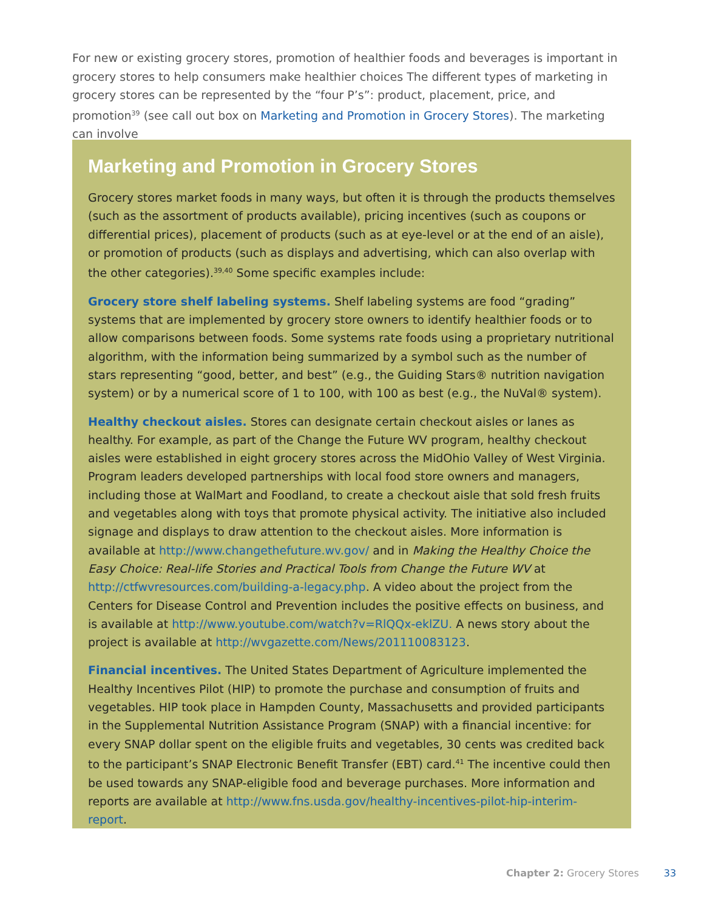For new or existing grocery stores, promotion of healthier foods and beverages is important in grocery stores to help consumers make healthier choices The different types of marketing in grocery stores can be represented by the “four P’s”: product, placement, price, and promotion<sup>39</sup> (see call out box on Marketing and Promotion in Grocery Stores). The marketing can involve
Marketing and Promotion in Grocery Stores
Grocery stores market foods in many ways, but often it is through the products themselves (such as the assortment of products available), pricing incentives (such as coupons or differential prices), placement of products (such as at eye-level or at the end of an aisle), or promotion of products (such as displays and advertising, which can also overlap with the other categories).<sup>39,40</sup> Some specific examples include:
Grocery store shelf labeling systems. Shelf labeling systems are food “grading” systems that are implemented by grocery store owners to identify healthier foods or to allow comparisons between foods. Some systems rate foods using a proprietary nutritional algorithm, with the information being summarized by a symbol such as the number of stars representing “good, better, and best” (e.g., the Guiding Stars® nutrition navigation system) or by a numerical score of 1 to 100, with 100 as best (e.g., the NuVal® system).
Healthy checkout aisles. Stores can designate certain checkout aisles or lanes as healthy. For example, as part of the Change the Future WV program, healthy checkout aisles were established in eight grocery stores across the MidOhio Valley of West Virginia. Program leaders developed partnerships with local food store owners and managers, including those at WalMart and Foodland, to create a checkout aisle that sold fresh fruits and vegetables along with toys that promote physical activity. The initiative also included signage and displays to draw attention to the checkout aisles. More information is available at http://www.changethefuture.wv.gov/ and in Making the Healthy Choice the Easy Choice: Real-life Stories and Practical Tools from Change the Future WV at http://ctfwvresources.com/building-a-legacy.php. A video about the project from the Centers for Disease Control and Prevention includes the positive effects on business, and is available at http://www.youtube.com/watch?v=RlQQx-eklZU. A news story about the project is available at http://wvgazette.com/News/201110083123.
Financial incentives. The United States Department of Agriculture implemented the Healthy Incentives Pilot (HIP) to promote the purchase and consumption of fruits and vegetables. HIP took place in Hampden County, Massachusetts and provided participants in the Supplemental Nutrition Assistance Program (SNAP) with a financial incentive: for every SNAP dollar spent on the eligible fruits and vegetables, 30 cents was credited back to the participant’s SNAP Electronic Benefit Transfer (EBT) card.<sup>41</sup> The incentive could then be used towards any SNAP-eligible food and beverage purchases. More information and reports are available at http://www.fns.usda.gov/healthy-incentives-pilot-hip-interim-report.
Chapter 2: Grocery Stores 33